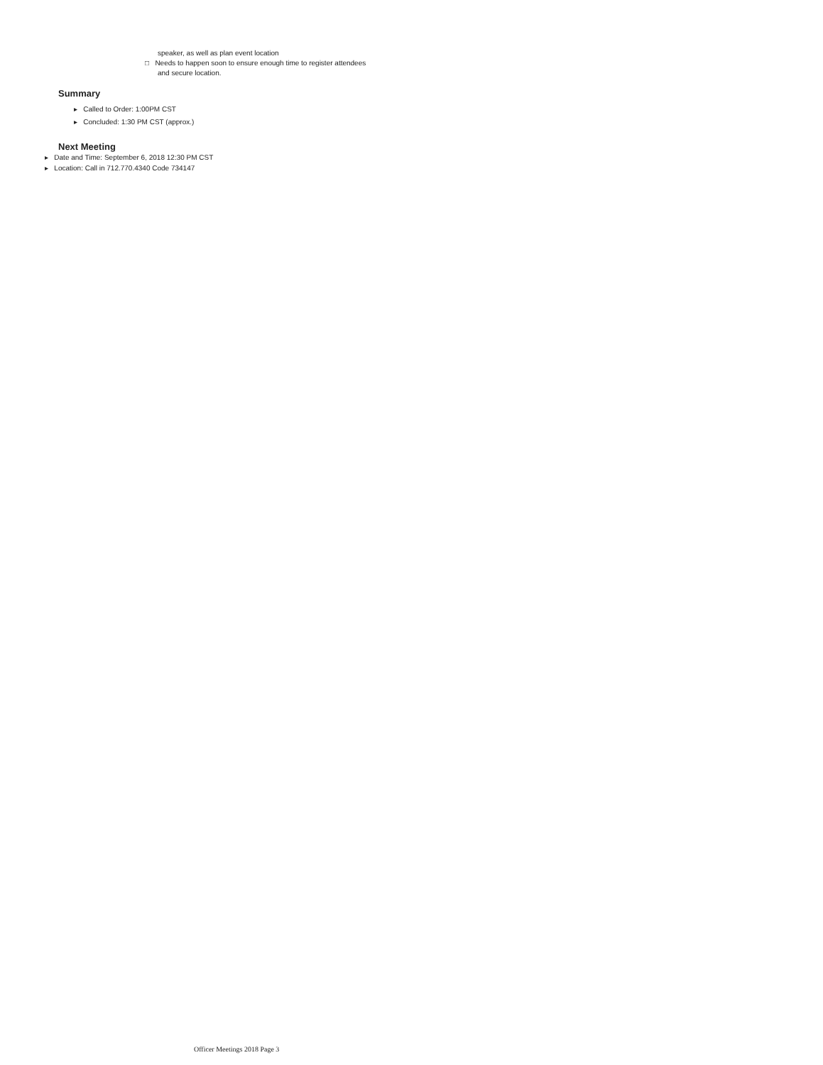speaker, as well as plan event location
□ Needs to happen soon to ensure enough time to register attendees
and secure location.
Summary
▸ Called to Order: 1:00PM CST
▸ Concluded: 1:30 PM CST (approx.)
Next Meeting
▸ Date and Time: September 6, 2018 12:30 PM CST
▸ Location: Call in 712.770.4340 Code 734147
Officer Meetings 2018 Page 3